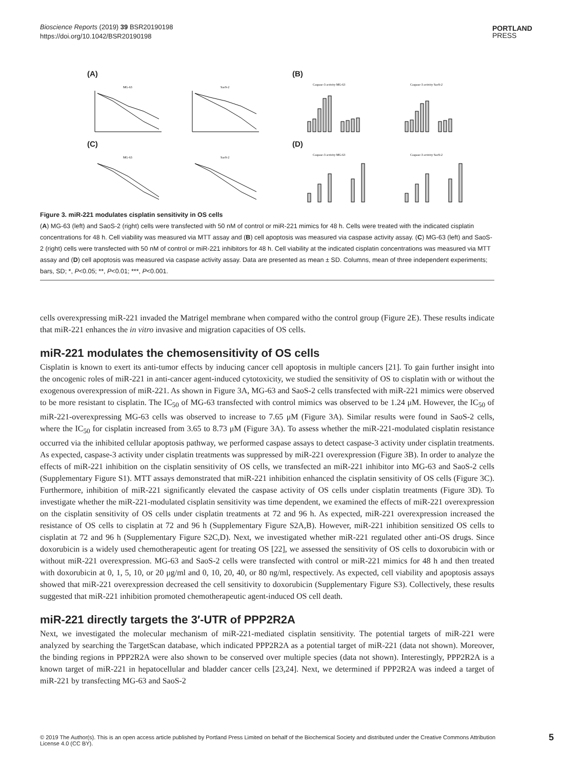Bioscience Reports (2019) 39 BSR20190198
https://doi.org/10.1042/BSR20190198
PORTLAND
PRESS
(A)
MG-63
SaoS-2
(B)
Caspase-3 activity MG-63
Caspase-3 activity SaoS-2
(C)
MG-63
SaoS-2
(D)
Caspase-3 activity MG-63
Caspase-3 activity SaoS-2
Figure 3. miR-221 modulates cisplatin sensitivity in OS cells
(A) MG-63 (left) and SaoS-2 (right) cells were transfected with 50 nM of control or miR-221 mimics for 48 h. Cells were treated with the indicated cisplatin concentrations for 48 h. Cell viability was measured via MTT assay and (B) cell apoptosis was measured via caspase activity assay. (C) MG-63 (left) and SaoS-2 (right) cells were transfected with 50 nM of control or miR-221 inhibitors for 48 h. Cell viability at the indicated cisplatin concentrations was measured via MTT assay and (D) cell apoptosis was measured via caspase activity assay. Data are presented as mean ± SD. Columns, mean of three independent experiments; bars, SD; *, P<0.05; **, P<0.01; ***, P<0.001.
cells overexpressing miR-221 invaded the Matrigel membrane when compared witho the control group (Figure 2E). These results indicate that miR-221 enhances the in vitro invasive and migration capacities of OS cells.
miR-221 modulates the chemosensitivity of OS cells
Cisplatin is known to exert its anti-tumor effects by inducing cancer cell apoptosis in multiple cancers [21]. To gain further insight into the oncogenic roles of miR-221 in anti-cancer agent-induced cytotoxicity, we studied the sensitivity of OS to cisplatin with or without the exogenous overexpression of miR-221. As shown in Figure 3A, MG-63 and SaoS-2 cells transfected with miR-221 mimics were observed to be more resistant to cisplatin. The IC<sub>50</sub> of MG-63 transfected with control mimics was observed to be 1.24 μM. However, the IC<sub>50</sub> of miR-221-overexpressing MG-63 cells was observed to increase to 7.65 μM (Figure 3A). Similar results were found in SaoS-2 cells, where the IC<sub>50</sub> for cisplatin increased from 3.65 to 8.73 μM (Figure 3A). To assess whether the miR-221-modulated cisplatin resistance occurred via the inhibited cellular apoptosis pathway, we performed caspase assays to detect caspase-3 activity under cisplatin treatments. As expected, caspase-3 activity under cisplatin treatments was suppressed by miR-221 overexpression (Figure 3B). In order to analyze the effects of miR-221 inhibition on the cisplatin sensitivity of OS cells, we transfected an miR-221 inhibitor into MG-63 and SaoS-2 cells (Supplementary Figure S1). MTT assays demonstrated that miR-221 inhibition enhanced the cisplatin sensitivity of OS cells (Figure 3C). Furthermore, inhibition of miR-221 significantly elevated the caspase activity of OS cells under cisplatin treatments (Figure 3D). To investigate whether the miR-221-modulated cisplatin sensitivity was time dependent, we examined the effects of miR-221 overexpression on the cisplatin sensitivity of OS cells under cisplatin treatments at 72 and 96 h. As expected, miR-221 overexpression increased the resistance of OS cells to cisplatin at 72 and 96 h (Supplementary Figure S2A,B). However, miR-221 inhibition sensitized OS cells to cisplatin at 72 and 96 h (Supplementary Figure S2C,D). Next, we investigated whether miR-221 regulated other anti-OS drugs. Since doxorubicin is a widely used chemotherapeutic agent for treating OS [22], we assessed the sensitivity of OS cells to doxorubicin with or without miR-221 overexpression. MG-63 and SaoS-2 cells were transfected with control or miR-221 mimics for 48 h and then treated with doxorubicin at 0, 1, 5, 10, or 20 μg/ml and 0, 10, 20, 40, or 80 ng/ml, respectively. As expected, cell viability and apoptosis assays showed that miR-221 overexpression decreased the cell sensitivity to doxorubicin (Supplementary Figure S3). Collectively, these results suggested that miR-221 inhibition promoted chemotherapeutic agent-induced OS cell death.
miR-221 directly targets the 3′-UTR of PPP2R2A
Next, we investigated the molecular mechanism of miR-221-mediated cisplatin sensitivity. The potential targets of miR-221 were analyzed by searching the TargetScan database, which indicated PPP2R2A as a potential target of miR-221 (data not shown). Moreover, the binding regions in PPP2R2A were also shown to be conserved over multiple species (data not shown). Interestingly, PPP2R2A is a known target of miR-221 in hepatocellular and bladder cancer cells [23,24]. Next, we determined if PPP2R2A was indeed a target of miR-221 by transfecting MG-63 and SaoS-2
© 2019 The Author(s). This is an open access article published by Portland Press Limited on behalf of the Biochemical Society and distributed under the Creative Commons Attribution License 4.0 (CC BY).
5